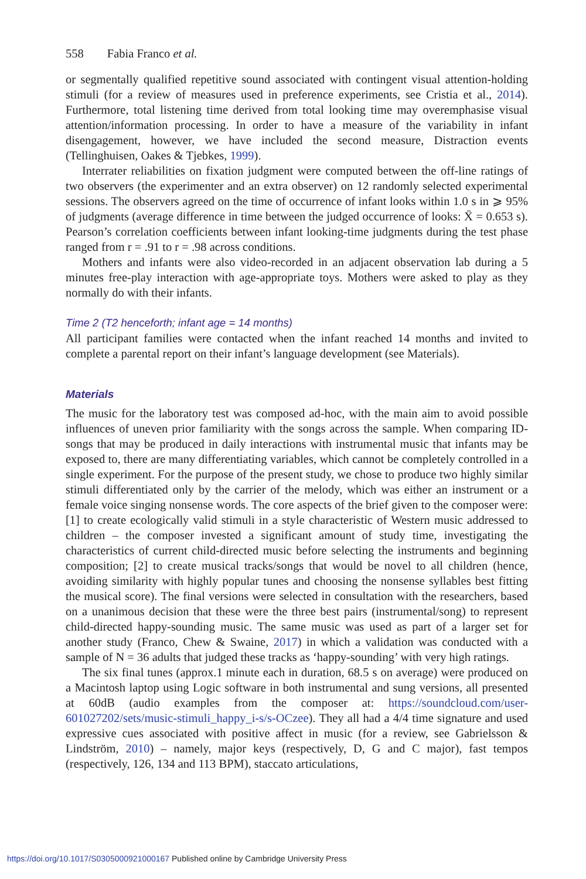558 Fabia Franco et al.
or segmentally qualified repetitive sound associated with contingent visual attention-holding stimuli (for a review of measures used in preference experiments, see Cristia et al., 2014). Furthermore, total listening time derived from total looking time may overemphasise visual attention/information processing. In order to have a measure of the variability in infant disengagement, however, we have included the second measure, Distraction events (Tellinghuisen, Oakes & Tjebkes, 1999).
Interrater reliabilities on fixation judgment were computed between the off-line ratings of two observers (the experimenter and an extra observer) on 12 randomly selected experimental sessions. The observers agreed on the time of occurrence of infant looks within 1.0 s in ⩾ 95% of judgments (average difference in time between the judged occurrence of looks: X̄ = 0.653 s). Pearson’s correlation coefficients between infant looking-time judgments during the test phase ranged from r = .91 to r = .98 across conditions.
Mothers and infants were also video-recorded in an adjacent observation lab during a 5 minutes free-play interaction with age-appropriate toys. Mothers were asked to play as they normally do with their infants.
Time 2 (T2 henceforth; infant age = 14 months)
All participant families were contacted when the infant reached 14 months and invited to complete a parental report on their infant’s language development (see Materials).
Materials
The music for the laboratory test was composed ad-hoc, with the main aim to avoid possible influences of uneven prior familiarity with the songs across the sample. When comparing ID-songs that may be produced in daily interactions with instrumental music that infants may be exposed to, there are many differentiating variables, which cannot be completely controlled in a single experiment. For the purpose of the present study, we chose to produce two highly similar stimuli differentiated only by the carrier of the melody, which was either an instrument or a female voice singing nonsense words. The core aspects of the brief given to the composer were: [1] to create ecologically valid stimuli in a style characteristic of Western music addressed to children – the composer invested a significant amount of study time, investigating the characteristics of current child-directed music before selecting the instruments and beginning composition; [2] to create musical tracks/songs that would be novel to all children (hence, avoiding similarity with highly popular tunes and choosing the nonsense syllables best fitting the musical score). The final versions were selected in consultation with the researchers, based on a unanimous decision that these were the three best pairs (instrumental/song) to represent child-directed happy-sounding music. The same music was used as part of a larger set for another study (Franco, Chew & Swaine, 2017) in which a validation was conducted with a sample of N = 36 adults that judged these tracks as ‘happy-sounding’ with very high ratings.
The six final tunes (approx.1 minute each in duration, 68.5 s on average) were produced on a Macintosh laptop using Logic software in both instrumental and sung versions, all presented at 60dB (audio examples from the composer at: https://soundcloud.com/user-601027202/sets/music-stimuli_happy_i-s/s-OCzee). They all had a 4/4 time signature and used expressive cues associated with positive affect in music (for a review, see Gabrielsson & Lindström, 2010) – namely, major keys (respectively, D, G and C major), fast tempos (respectively, 126, 134 and 113 BPM), staccato articulations,
https://doi.org/10.1017/S0305000921000167 Published online by Cambridge University Press